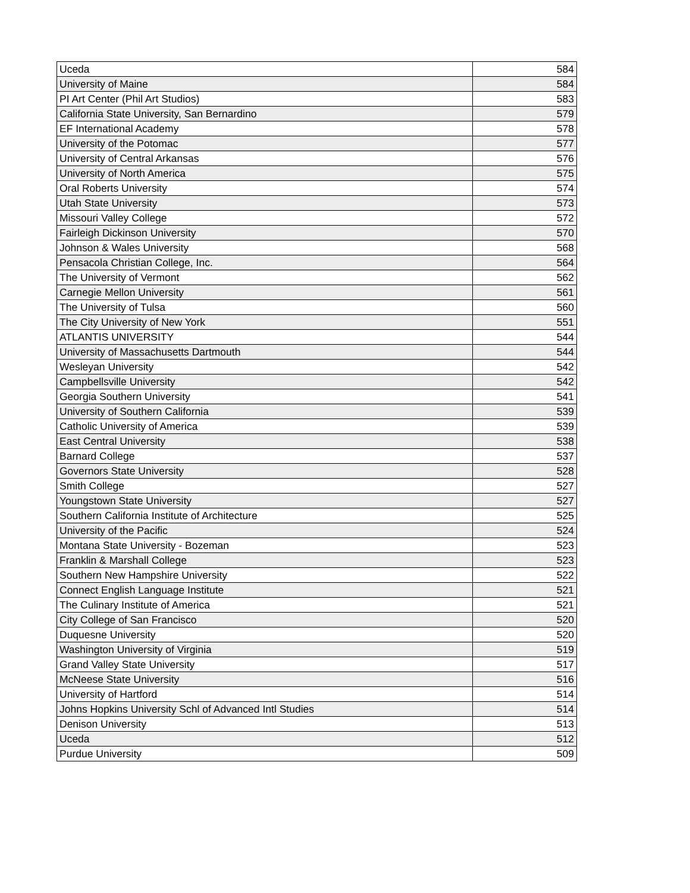| Uceda | 584 |
| University of Maine | 584 |
| PI Art Center (Phil Art Studios) | 583 |
| California State University, San Bernardino | 579 |
| EF International Academy | 578 |
| University of the Potomac | 577 |
| University of Central Arkansas | 576 |
| University of North America | 575 |
| Oral Roberts University | 574 |
| Utah State University | 573 |
| Missouri Valley College | 572 |
| Fairleigh Dickinson University | 570 |
| Johnson & Wales University | 568 |
| Pensacola Christian College, Inc. | 564 |
| The University of Vermont | 562 |
| Carnegie Mellon University | 561 |
| The University of Tulsa | 560 |
| The City University of New York | 551 |
| ATLANTIS UNIVERSITY | 544 |
| University of Massachusetts Dartmouth | 544 |
| Wesleyan University | 542 |
| Campbellsville University | 542 |
| Georgia Southern University | 541 |
| University of Southern California | 539 |
| Catholic University of America | 539 |
| East Central University | 538 |
| Barnard College | 537 |
| Governors State University | 528 |
| Smith College | 527 |
| Youngstown State University | 527 |
| Southern California Institute of Architecture | 525 |
| University of the Pacific | 524 |
| Montana State University - Bozeman | 523 |
| Franklin & Marshall College | 523 |
| Southern New Hampshire University | 522 |
| Connect English Language Institute | 521 |
| The Culinary Institute of America | 521 |
| City College of San Francisco | 520 |
| Duquesne University | 520 |
| Washington University of Virginia | 519 |
| Grand Valley State University | 517 |
| McNeese State University | 516 |
| University of Hartford | 514 |
| Johns Hopkins University Schl of Advanced Intl Studies | 514 |
| Denison University | 513 |
| Uceda | 512 |
| Purdue University | 509 |